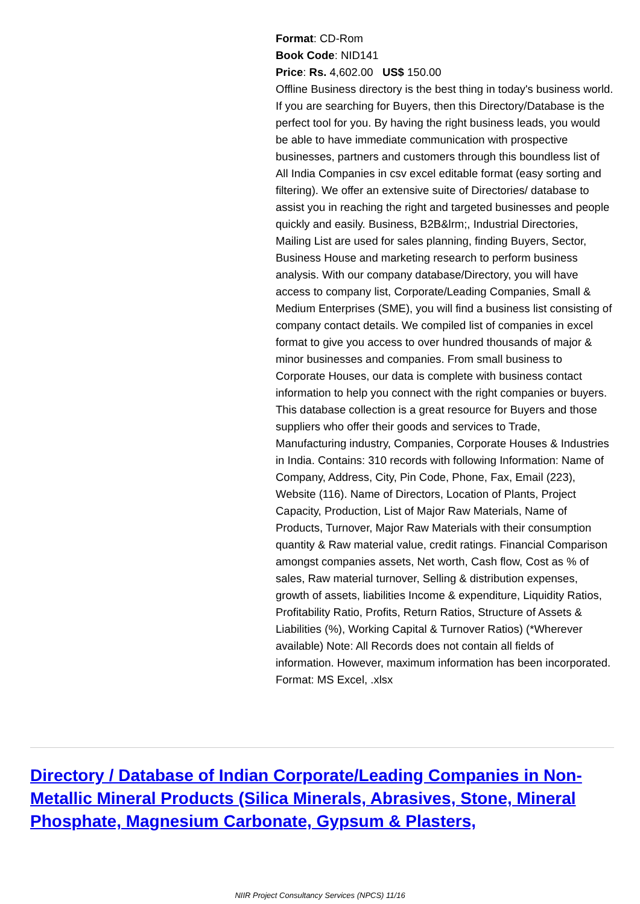Format: CD-Rom
Book Code: NID141
Price: Rs. 4,602.00 US$ 150.00
Offline Business directory is the best thing in today's business world. If you are searching for Buyers, then this Directory/Database is the perfect tool for you. By having the right business leads, you would be able to have immediate communication with prospective businesses, partners and customers through this boundless list of All India Companies in csv excel editable format (easy sorting and filtering). We offer an extensive suite of Directories/ database to assist you in reaching the right and targeted businesses and people quickly and easily. Business, B2B&lrm;, Industrial Directories, Mailing List are used for sales planning, finding Buyers, Sector, Business House and marketing research to perform business analysis. With our company database/Directory, you will have access to company list, Corporate/Leading Companies, Small & Medium Enterprises (SME), you will find a business list consisting of company contact details. We compiled list of companies in excel format to give you access to over hundred thousands of major & minor businesses and companies. From small business to Corporate Houses, our data is complete with business contact information to help you connect with the right companies or buyers. This database collection is a great resource for Buyers and those suppliers who offer their goods and services to Trade, Manufacturing industry, Companies, Corporate Houses & Industries in India. Contains: 310 records with following Information: Name of Company, Address, City, Pin Code, Phone, Fax, Email (223), Website (116). Name of Directors, Location of Plants, Project Capacity, Production, List of Major Raw Materials, Name of Products, Turnover, Major Raw Materials with their consumption quantity & Raw material value, credit ratings. Financial Comparison amongst companies assets, Net worth, Cash flow, Cost as % of sales, Raw material turnover, Selling & distribution expenses, growth of assets, liabilities Income & expenditure, Liquidity Ratios, Profitability Ratio, Profits, Return Ratios, Structure of Assets & Liabilities (%), Working Capital & Turnover Ratios) (*Wherever available) Note: All Records does not contain all fields of information. However, maximum information has been incorporated. Format: MS Excel, .xlsx
Directory / Database of Indian Corporate/Leading Companies in Non-Metallic Mineral Products (Silica Minerals, Abrasives, Stone, Mineral Phosphate, Magnesium Carbonate, Gypsum & Plasters,
NIIR Project Consultancy Services (NPCS) 11/16